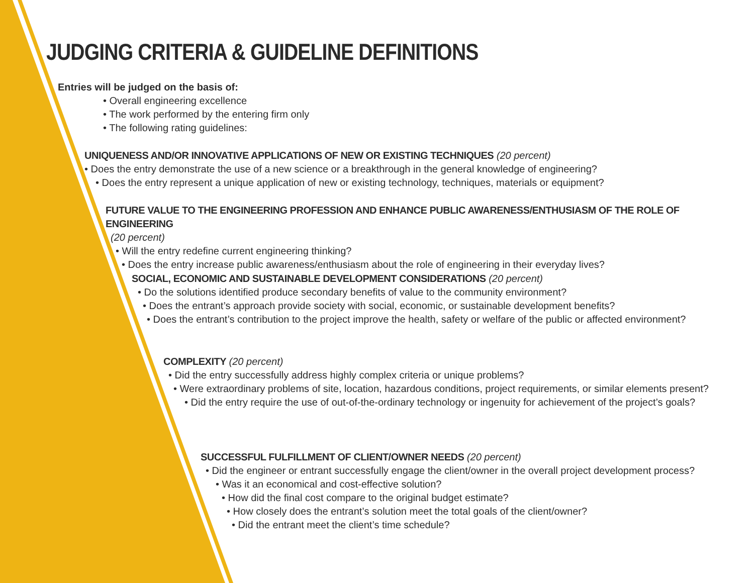JUDGING CRITERIA & GUIDELINE DEFINITIONS
Entries will be judged on the basis of:
• Overall engineering excellence
• The work performed by the entering firm only
• The following rating guidelines:
UNIQUENESS AND/OR INNOVATIVE APPLICATIONS OF NEW OR EXISTING TECHNIQUES
(20 percent)
• Does the entry demonstrate the use of a new science or a breakthrough in the general knowledge of engineering?
• Does the entry represent a unique application of new or existing technology, techniques, materials or equipment?
FUTURE VALUE TO THE ENGINEERING PROFESSION AND ENHANCE PUBLIC AWARENESS/ENTHUSIASM OF THE ROLE OF ENGINEERING
(20 percent)
• Will the entry redefine current engineering thinking?
• Does the entry increase public awareness/enthusiasm about the role of engineering in their everyday lives?
SOCIAL, ECONOMIC AND SUSTAINABLE DEVELOPMENT CONSIDERATIONS
(20 percent)
• Do the solutions identified produce secondary benefits of value to the community environment?
• Does the entrant’s approach provide society with social, economic, or sustainable development benefits?
• Does the entrant’s contribution to the project improve the health, safety or welfare of the public or affected environment?
COMPLEXITY
(20 percent)
• Did the entry successfully address highly complex criteria or unique problems?
• Were extraordinary problems of site, location, hazardous conditions, project requirements, or similar elements present?
• Did the entry require the use of out-of-the-ordinary technology or ingenuity for achievement of the project’s goals?
SUCCESSFUL FULFILLMENT OF CLIENT/OWNER NEEDS
(20 percent)
• Did the engineer or entrant successfully engage the client/owner in the overall project development process?
• Was it an economical and cost-effective solution?
• How did the final cost compare to the original budget estimate?
• How closely does the entrant’s solution meet the total goals of the client/owner?
• Did the entrant meet the client’s time schedule?